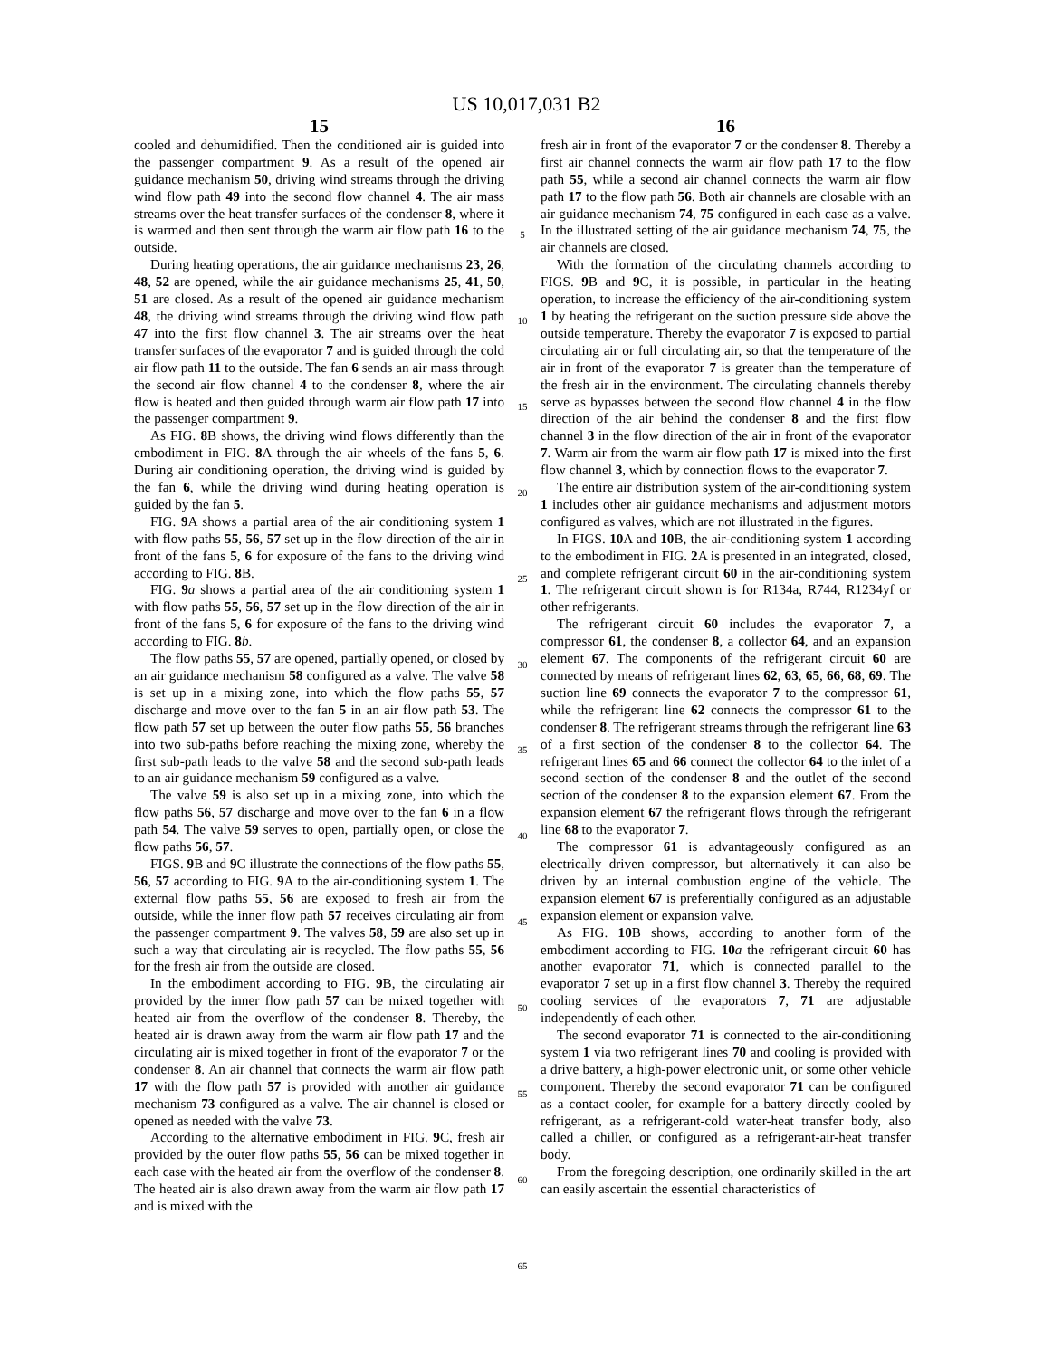US 10,017,031 B2
15
cooled and dehumidified. Then the conditioned air is guided into the passenger compartment 9. As a result of the opened air guidance mechanism 50, driving wind streams through the driving wind flow path 49 into the second flow channel 4. The air mass streams over the heat transfer surfaces of the condenser 8, where it is warmed and then sent through the warm air flow path 16 to the outside.
During heating operations, the air guidance mechanisms 23, 26, 48, 52 are opened, while the air guidance mechanisms 25, 41, 50, 51 are closed. As a result of the opened air guidance mechanism 48, the driving wind streams through the driving wind flow path 47 into the first flow channel 3. The air streams over the heat transfer surfaces of the evaporator 7 and is guided through the cold air flow path 11 to the outside. The fan 6 sends an air mass through the second air flow channel 4 to the condenser 8, where the air flow is heated and then guided through warm air flow path 17 into the passenger compartment 9.
As FIG. 8 B shows, the driving wind flows differently than the embodiment in FIG. 8 A through the air wheels of the fans 5, 6. During air conditioning operation, the driving wind is guided by the fan 6, while the driving wind during heating operation is guided by the fan 5.
FIG. 9 A shows a partial area of the air conditioning system 1 with flow paths 55, 56, 57 set up in the flow direction of the air in front of the fans 5, 6 for exposure of the fans to the driving wind according to FIG. 8 B.
FIG. 9 a shows a partial area of the air conditioning system 1 with flow paths 55, 56, 57 set up in the flow direction of the air in front of the fans 5, 6 for exposure of the fans to the driving wind according to FIG. 8 b.
The flow paths 55, 57 are opened, partially opened, or closed by an air guidance mechanism 58 configured as a valve. The valve 58 is set up in a mixing zone, into which the flow paths 55, 57 discharge and move over to the fan 5 in an air flow path 53. The flow path 57 set up between the outer flow paths 55, 56 branches into two sub-paths before reaching the mixing zone, whereby the first sub-path leads to the valve 58 and the second sub-path leads to an air guidance mechanism 59 configured as a valve.
The valve 59 is also set up in a mixing zone, into which the flow paths 56, 57 discharge and move over to the fan 6 in a flow path 54. The valve 59 serves to open, partially open, or close the flow paths 56, 57.
FIGS. 9 B and 9 C illustrate the connections of the flow paths 55, 56, 57 according to FIG. 9 A to the air-conditioning system 1. The external flow paths 55, 56 are exposed to fresh air from the outside, while the inner flow path 57 receives circulating air from the passenger compartment 9. The valves 58, 59 are also set up in such a way that circulating air is recycled. The flow paths 55, 56 for the fresh air from the outside are closed.
In the embodiment according to FIG. 9 B, the circulating air provided by the inner flow path 57 can be mixed together with heated air from the overflow of the condenser 8. Thereby, the heated air is drawn away from the warm air flow path 17 and the circulating air is mixed together in front of the evaporator 7 or the condenser 8. An air channel that connects the warm air flow path 17 with the flow path 57 is provided with another air guidance mechanism 73 configured as a valve. The air channel is closed or opened as needed with the valve 73.
According to the alternative embodiment in FIG. 9 C, fresh air provided by the outer flow paths 55, 56 can be mixed together in each case with the heated air from the overflow of the condenser 8. The heated air is also drawn away from the warm air flow path 17 and is mixed with the
5
10
15
20
25
30
35
40
45
50
55
60
65
16
fresh air in front of the evaporator 7 or the condenser 8. Thereby a first air channel connects the warm air flow path 17 to the flow path 55, while a second air channel connects the warm air flow path 17 to the flow path 56. Both air channels are closable with an air guidance mechanism 74, 75 configured in each case as a valve. In the illustrated setting of the air guidance mechanism 74, 75, the air channels are closed.
With the formation of the circulating channels according to FIGS. 9 B and 9 C, it is possible, in particular in the heating operation, to increase the efficiency of the air-conditioning system 1 by heating the refrigerant on the suction pressure side above the outside temperature. Thereby the evaporator 7 is exposed to partial circulating air or full circulating air, so that the temperature of the air in front of the evaporator 7 is greater than the temperature of the fresh air in the environment. The circulating channels thereby serve as bypasses between the second flow channel 4 in the flow direction of the air behind the condenser 8 and the first flow channel 3 in the flow direction of the air in front of the evaporator 7. Warm air from the warm air flow path 17 is mixed into the first flow channel 3, which by connection flows to the evaporator 7.
The entire air distribution system of the air-conditioning system 1 includes other air guidance mechanisms and adjustment motors configured as valves, which are not illustrated in the figures.
In FIGS. 10 A and 10 B, the air-conditioning system 1 according to the embodiment in FIG. 2 A is presented in an integrated, closed, and complete refrigerant circuit 60 in the air-conditioning system 1. The refrigerant circuit shown is for R134a, R744, R1234yf or other refrigerants.
The refrigerant circuit 60 includes the evaporator 7, a compressor 61, the condenser 8, a collector 64, and an expansion element 67. The components of the refrigerant circuit 60 are connected by means of refrigerant lines 62, 63, 65, 66, 68, 69. The suction line 69 connects the evaporator 7 to the compressor 61, while the refrigerant line 62 connects the compressor 61 to the condenser 8. The refrigerant streams through the refrigerant line 63 of a first section of the condenser 8 to the collector 64. The refrigerant lines 65 and 66 connect the collector 64 to the inlet of a second section of the condenser 8 and the outlet of the second section of the condenser 8 to the expansion element 67. From the expansion element 67 the refrigerant flows through the refrigerant line 68 to the evaporator 7.
The compressor 61 is advantageously configured as an electrically driven compressor, but alternatively it can also be driven by an internal combustion engine of the vehicle. The expansion element 67 is preferentially configured as an adjustable expansion element or expansion valve.
As FIG. 10 B shows, according to another form of the embodiment according to FIG. 10 a the refrigerant circuit 60 has another evaporator 71, which is connected parallel to the evaporator 7 set up in a first flow channel 3. Thereby the required cooling services of the evaporators 7, 71 are adjustable independently of each other.
The second evaporator 71 is connected to the air-conditioning system 1 via two refrigerant lines 70 and cooling is provided with a drive battery, a high-power electronic unit, or some other vehicle component. Thereby the second evaporator 71 can be configured as a contact cooler, for example for a battery directly cooled by refrigerant, as a refrigerant-cold water-heat transfer body, also called a chiller, or configured as a refrigerant-air-heat transfer body.
From the foregoing description, one ordinarily skilled in the art can easily ascertain the essential characteristics of